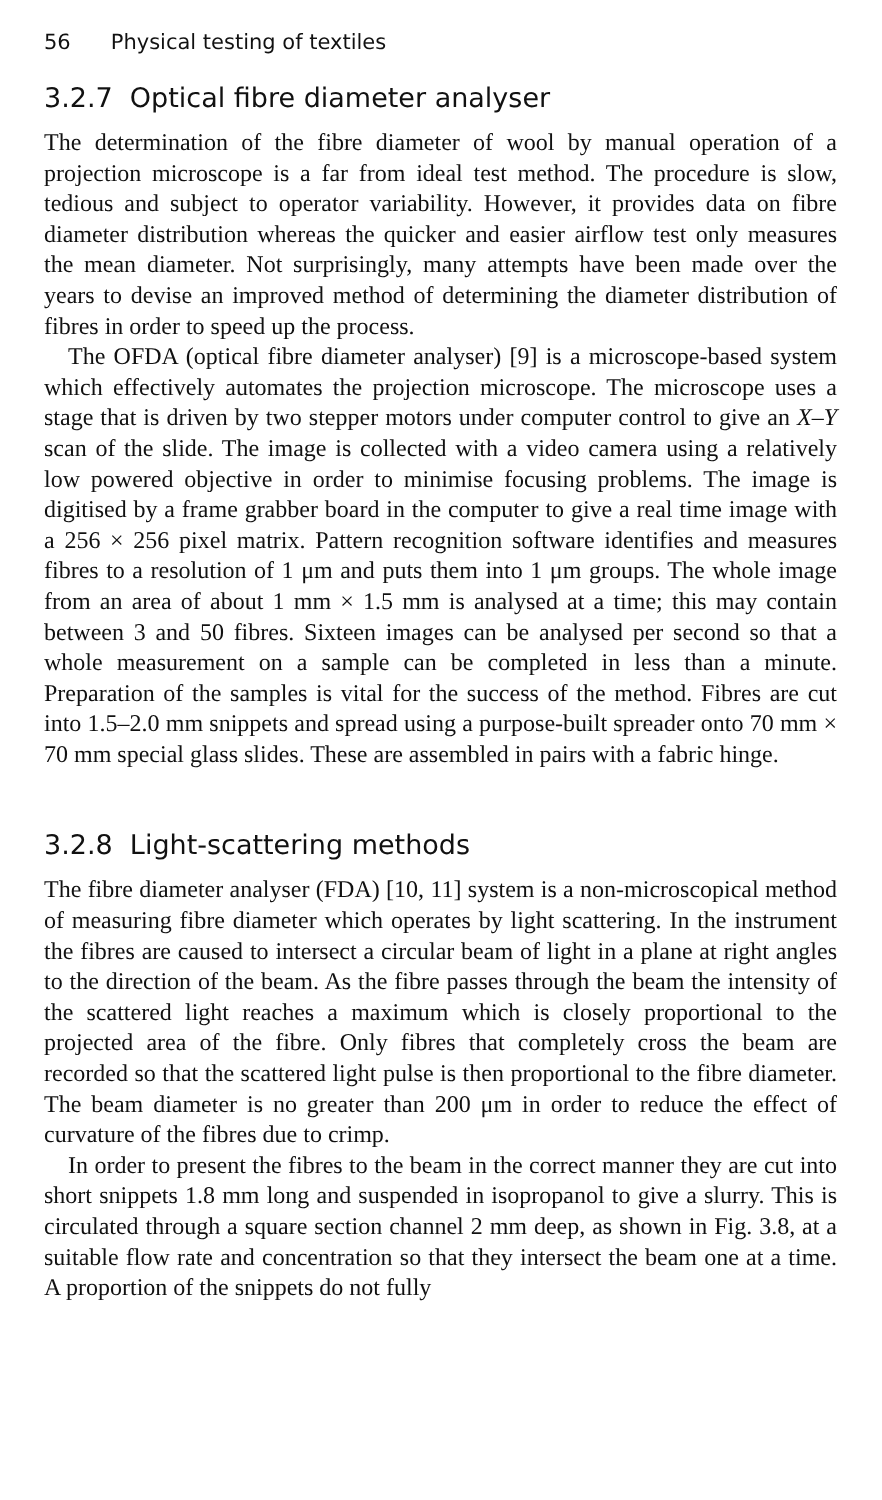56 Physical testing of textiles
3.2.7 Optical fibre diameter analyser
The determination of the fibre diameter of wool by manual operation of a projection microscope is a far from ideal test method. The procedure is slow, tedious and subject to operator variability. However, it provides data on fibre diameter distribution whereas the quicker and easier airflow test only measures the mean diameter. Not surprisingly, many attempts have been made over the years to devise an improved method of determining the diameter distribution of fibres in order to speed up the process.
The OFDA (optical fibre diameter analyser) [9] is a microscope-based system which effectively automates the projection microscope. The microscope uses a stage that is driven by two stepper motors under computer control to give an X–Y scan of the slide. The image is collected with a video camera using a relatively low powered objective in order to minimise focusing problems. The image is digitised by a frame grabber board in the computer to give a real time image with a 256 × 256 pixel matrix. Pattern recognition software identifies and measures fibres to a resolution of 1 μm and puts them into 1 μm groups. The whole image from an area of about 1 mm × 1.5 mm is analysed at a time; this may contain between 3 and 50 fibres. Sixteen images can be analysed per second so that a whole measurement on a sample can be completed in less than a minute. Preparation of the samples is vital for the success of the method. Fibres are cut into 1.5–2.0 mm snippets and spread using a purpose-built spreader onto 70 mm × 70 mm special glass slides. These are assembled in pairs with a fabric hinge.
3.2.8 Light-scattering methods
The fibre diameter analyser (FDA) [10, 11] system is a non-microscopical method of measuring fibre diameter which operates by light scattering. In the instrument the fibres are caused to intersect a circular beam of light in a plane at right angles to the direction of the beam. As the fibre passes through the beam the intensity of the scattered light reaches a maximum which is closely proportional to the projected area of the fibre. Only fibres that completely cross the beam are recorded so that the scattered light pulse is then proportional to the fibre diameter. The beam diameter is no greater than 200 μm in order to reduce the effect of curvature of the fibres due to crimp.
In order to present the fibres to the beam in the correct manner they are cut into short snippets 1.8 mm long and suspended in isopropanol to give a slurry. This is circulated through a square section channel 2 mm deep, as shown in Fig. 3.8, at a suitable flow rate and concentration so that they intersect the beam one at a time. A proportion of the snippets do not fully